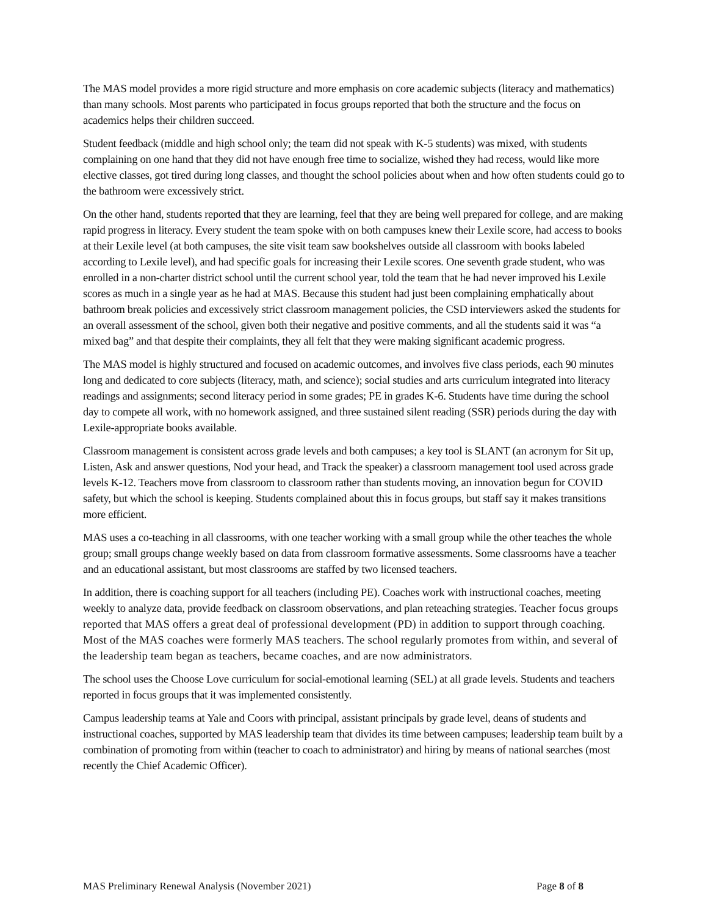The MAS model provides a more rigid structure and more emphasis on core academic subjects (literacy and mathematics) than many schools. Most parents who participated in focus groups reported that both the structure and the focus on academics helps their children succeed.
Student feedback (middle and high school only; the team did not speak with K-5 students) was mixed, with students complaining on one hand that they did not have enough free time to socialize, wished they had recess, would like more elective classes, got tired during long classes, and thought the school policies about when and how often students could go to the bathroom were excessively strict.
On the other hand, students reported that they are learning, feel that they are being well prepared for college, and are making rapid progress in literacy. Every student the team spoke with on both campuses knew their Lexile score, had access to books at their Lexile level (at both campuses, the site visit team saw bookshelves outside all classroom with books labeled according to Lexile level), and had specific goals for increasing their Lexile scores. One seventh grade student, who was enrolled in a non-charter district school until the current school year, told the team that he had never improved his Lexile scores as much in a single year as he had at MAS. Because this student had just been complaining emphatically about bathroom break policies and excessively strict classroom management policies, the CSD interviewers asked the students for an overall assessment of the school, given both their negative and positive comments, and all the students said it was “a mixed bag” and that despite their complaints, they all felt that they were making significant academic progress.
The MAS model is highly structured and focused on academic outcomes, and involves five class periods, each 90 minutes long and dedicated to core subjects (literacy, math, and science); social studies and arts curriculum integrated into literacy readings and assignments; second literacy period in some grades; PE in grades K-6. Students have time during the school day to compete all work, with no homework assigned, and three sustained silent reading (SSR) periods during the day with Lexile-appropriate books available.
Classroom management is consistent across grade levels and both campuses; a key tool is SLANT (an acronym for Sit up, Listen, Ask and answer questions, Nod your head, and Track the speaker) a classroom management tool used across grade levels K-12. Teachers move from classroom to classroom rather than students moving, an innovation begun for COVID safety, but which the school is keeping. Students complained about this in focus groups, but staff say it makes transitions more efficient.
MAS uses a co-teaching in all classrooms, with one teacher working with a small group while the other teaches the whole group; small groups change weekly based on data from classroom formative assessments. Some classrooms have a teacher and an educational assistant, but most classrooms are staffed by two licensed teachers.
In addition, there is coaching support for all teachers (including PE). Coaches work with instructional coaches, meeting weekly to analyze data, provide feedback on classroom observations, and plan reteaching strategies. Teacher focus groups reported that MAS offers a great deal of professional development (PD) in addition to support through coaching. Most of the MAS coaches were formerly MAS teachers. The school regularly promotes from within, and several of the leadership team began as teachers, became coaches, and are now administrators.
The school uses the Choose Love curriculum for social-emotional learning (SEL) at all grade levels. Students and teachers reported in focus groups that it was implemented consistently.
Campus leadership teams at Yale and Coors with principal, assistant principals by grade level, deans of students and instructional coaches, supported by MAS leadership team that divides its time between campuses; leadership team built by a combination of promoting from within (teacher to coach to administrator) and hiring by means of national searches (most recently the Chief Academic Officer).
MAS Preliminary Renewal Analysis (November 2021) Page 8 of 8